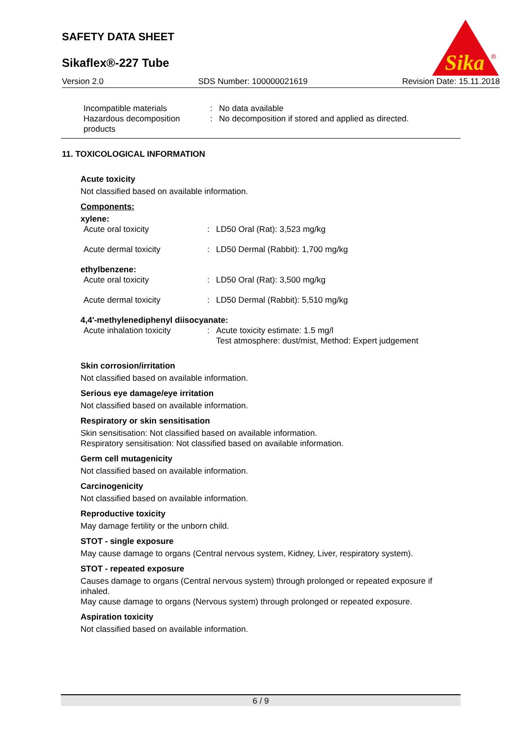SAFETY DATA SHEET
Sikaflex®-227 Tube
Sika
®
Version 2.0 SDS Number: 100000021619 Revision Date: 15.11.2018
| Incompatible materials | : | No data available |
| Hazardous decomposition products | : | No decomposition if stored and applied as directed. |
11. TOXICOLOGICAL INFORMATION
Acute toxicity
Not classified based on available information.
Components:
xylene:
| Acute oral toxicity | : | LD50 Oral (Rat): 3,523 mg/kg |
| Acute dermal toxicity | : | LD50 Dermal (Rabbit): 1,700 mg/kg |
ethylbenzene:
| Acute oral toxicity | : | LD50 Oral (Rat): 3,500 mg/kg |
| Acute dermal toxicity | : | LD50 Dermal (Rabbit): 5,510 mg/kg |
4,4'-methylenediphenyl diisocyanate:
| Acute inhalation toxicity | : | Acute toxicity estimate: 1.5 mg/l Test atmosphere: dust/mist, Method: Expert judgement |
Skin corrosion/irritation
Not classified based on available information.
Serious eye damage/eye irritation
Not classified based on available information.
Respiratory or skin sensitisation
Skin sensitisation: Not classified based on available information.
Respiratory sensitisation: Not classified based on available information.
Germ cell mutagenicity
Not classified based on available information.
Carcinogenicity
Not classified based on available information.
Reproductive toxicity
May damage fertility or the unborn child.
STOT - single exposure
May cause damage to organs (Central nervous system, Kidney, Liver, respiratory system).
STOT - repeated exposure
Causes damage to organs (Central nervous system) through prolonged or repeated exposure if inhaled.
May cause damage to organs (Nervous system) through prolonged or repeated exposure.
Aspiration toxicity
Not classified based on available information.
6 / 9